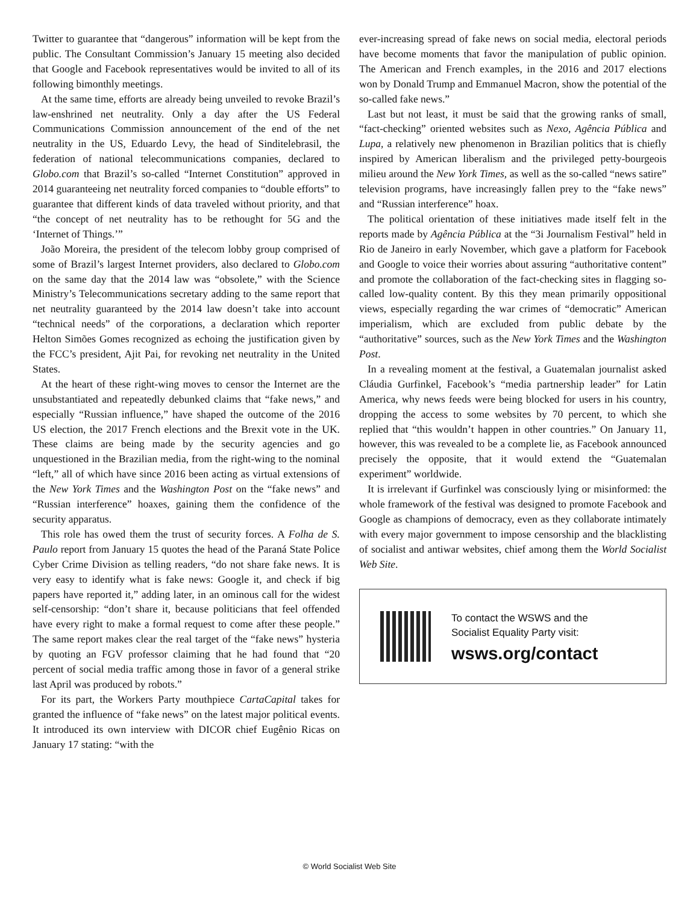Twitter to guarantee that “dangerous” information will be kept from the public. The Consultant Commission’s January 15 meeting also decided that Google and Facebook representatives would be invited to all of its following bimonthly meetings.
At the same time, efforts are already being unveiled to revoke Brazil’s law-enshrined net neutrality. Only a day after the US Federal Communications Commission announcement of the end of the net neutrality in the US, Eduardo Levy, the head of Sinditelebrasil, the federation of national telecommunications companies, declared to Globo.com that Brazil’s so-called “Internet Constitution” approved in 2014 guaranteeing net neutrality forced companies to “double efforts” to guarantee that different kinds of data traveled without priority, and that “the concept of net neutrality has to be rethought for 5G and the ‘Internet of Things.’”
João Moreira, the president of the telecom lobby group comprised of some of Brazil’s largest Internet providers, also declared to Globo.com on the same day that the 2014 law was “obsolete,” with the Science Ministry’s Telecommunications secretary adding to the same report that net neutrality guaranteed by the 2014 law doesn’t take into account “technical needs” of the corporations, a declaration which reporter Helton Simões Gomes recognized as echoing the justification given by the FCC’s president, Ajit Pai, for revoking net neutrality in the United States.
At the heart of these right-wing moves to censor the Internet are the unsubstantiated and repeatedly debunked claims that “fake news,” and especially “Russian influence,” have shaped the outcome of the 2016 US election, the 2017 French elections and the Brexit vote in the UK. These claims are being made by the security agencies and go unquestioned in the Brazilian media, from the right-wing to the nominal “left,” all of which have since 2016 been acting as virtual extensions of the New York Times and the Washington Post on the “fake news” and “Russian interference” hoaxes, gaining them the confidence of the security apparatus.
This role has owed them the trust of security forces. A Folha de S. Paulo report from January 15 quotes the head of the Paraná State Police Cyber Crime Division as telling readers, “do not share fake news. It is very easy to identify what is fake news: Google it, and check if big papers have reported it,” adding later, in an ominous call for the widest self-censorship: “don’t share it, because politicians that feel offended have every right to make a formal request to come after these people.” The same report makes clear the real target of the “fake news” hysteria by quoting an FGV professor claiming that he had found that “20 percent of social media traffic among those in favor of a general strike last April was produced by robots.”
For its part, the Workers Party mouthpiece CartaCapital takes for granted the influence of “fake news” on the latest major political events. It introduced its own interview with DICOR chief Eugênio Ricas on January 17 stating: “with the
ever-increasing spread of fake news on social media, electoral periods have become moments that favor the manipulation of public opinion. The American and French examples, in the 2016 and 2017 elections won by Donald Trump and Emmanuel Macron, show the potential of the so-called fake news.”
Last but not least, it must be said that the growing ranks of small, “fact-checking” oriented websites such as Nexo, Agência Pública and Lupa, a relatively new phenomenon in Brazilian politics that is chiefly inspired by American liberalism and the privileged petty-bourgeois milieu around the New York Times, as well as the so-called “news satire” television programs, have increasingly fallen prey to the “fake news” and “Russian interference” hoax.
The political orientation of these initiatives made itself felt in the reports made by Agência Pública at the “3i Journalism Festival” held in Rio de Janeiro in early November, which gave a platform for Facebook and Google to voice their worries about assuring “authoritative content” and promote the collaboration of the fact-checking sites in flagging so-called low-quality content. By this they mean primarily oppositional views, especially regarding the war crimes of “democratic” American imperialism, which are excluded from public debate by the “authoritative” sources, such as the New York Times and the Washington Post.
In a revealing moment at the festival, a Guatemalan journalist asked Cláudia Gurfinkel, Facebook’s “media partnership leader” for Latin America, why news feeds were being blocked for users in his country, dropping the access to some websites by 70 percent, to which she replied that “this wouldn’t happen in other countries.” On January 11, however, this was revealed to be a complete lie, as Facebook announced precisely the opposite, that it would extend the “Guatemalan experiment” worldwide.
It is irrelevant if Gurfinkel was consciously lying or misinformed: the whole framework of the festival was designed to promote Facebook and Google as champions of democracy, even as they collaborate intimately with every major government to impose censorship and the blacklisting of socialist and antiwar websites, chief among them the World Socialist Web Site.
To contact the WSWS and the
Socialist Equality Party visit:
wsws.org/contact
© World Socialist Web Site